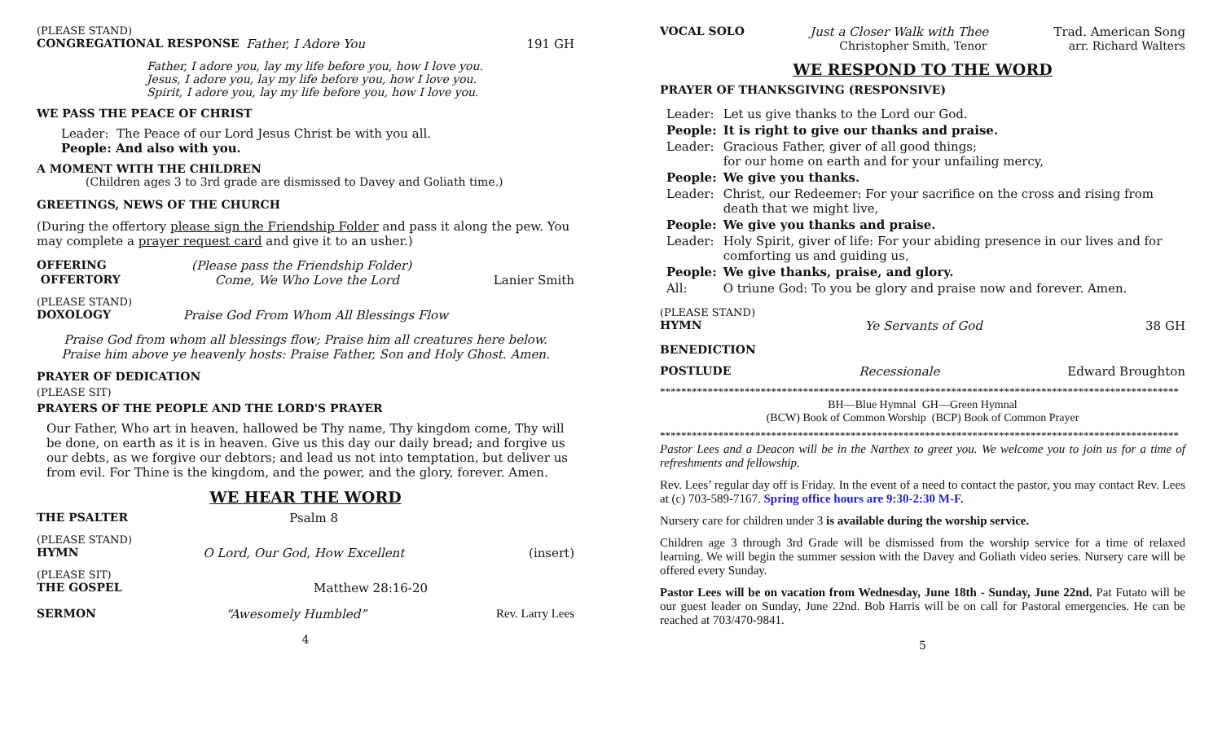(PLEASE STAND)
CONGREGATIONAL RESPONSE Father, I Adore You 191 GH
Father, I adore you, lay my life before you, how I love you.
Jesus, I adore you, lay my life before you, how I love you.
Spirit, I adore you, lay my life before you, how I love you.
WE PASS THE PEACE OF CHRIST
Leader: The Peace of our Lord Jesus Christ be with you all.
People: And also with you.
A MOMENT WITH THE CHILDREN
(Children ages 3 to 3rd grade are dismissed to Davey and Goliath time.)
GREETINGS, NEWS OF THE CHURCH
(During the offertory please sign the Friendship Folder and pass it along the pew. You may complete a prayer request card and give it to an usher.)
OFFERING (Please pass the Friendship Folder)
OFFERTORY Come, We Who Love the Lord Lanier Smith
(PLEASE STAND)
DOXOLOGY Praise God From Whom All Blessings Flow
Praise God from whom all blessings flow; Praise him all creatures here below.
Praise him above ye heavenly hosts: Praise Father, Son and Holy Ghost. Amen.
PRAYER OF DEDICATION
(PLEASE SIT)
PRAYERS OF THE PEOPLE AND THE LORD'S PRAYER
Our Father, Who art in heaven, hallowed be Thy name, Thy kingdom come, Thy will be done, on earth as it is in heaven. Give us this day our daily bread; and forgive us our debts, as we forgive our debtors; and lead us not into temptation, but deliver us from evil. For Thine is the kingdom, and the power, and the glory, forever. Amen.
WE HEAR THE WORD
THE PSALTER Psalm 8
(PLEASE STAND)
HYMN O Lord, Our God, How Excellent (insert)
(PLEASE SIT)
THE GOSPEL Matthew 28:16-20
SERMON “Awesomely Humbled” Rev. Larry Lees
4
VOCAL SOLO Just a Closer Walk with Thee Trad. American Song
Christopher Smith, Tenor arr. Richard Walters
WE RESPOND TO THE WORD
PRAYER OF THANKSGIVING (RESPONSIVE)
| Leader: | Let us give thanks to the Lord our God. |
| People: | It is right to give our thanks and praise. |
| Leader: | Gracious Father, giver of all good things; for our home on earth and for your unfailing mercy, |
| People: | We give you thanks. |
| Leader: | Christ, our Redeemer: For your sacrifice on the cross and rising from death that we might live, |
| People: | We give you thanks and praise. |
| Leader: | Holy Spirit, giver of life: For your abiding presence in our lives and for comforting us and guiding us, |
| People: | We give thanks, praise, and glory. |
| All: | O triune God: To you be glory and praise now and forever. Amen. |
(PLEASE STAND)
HYMN Ye Servants of God 38 GH
BENEDICTION
POSTLUDE Recessionale Edward Broughton
**************************************************************************************************
BH—Blue Hymnal GH—Green Hymnal
(BCW) Book of Common Worship (BCP) Book of Common Prayer
**************************************************************************************************
Pastor Lees and a Deacon will be in the Narthex to greet you. We welcome you to join us for a time of refreshments and fellowship.
Rev. Lees’ regular day off is Friday. In the event of a need to contact the pastor, you may contact Rev. Lees at (c) 703-589-7167. Spring office hours are 9:30-2:30 M-F.
Nursery care for children under 3 is available during the worship service.
Children age 3 through 3rd Grade will be dismissed from the worship service for a time of relaxed learning. We will begin the summer session with the Davey and Goliath video series. Nursery care will be offered every Sunday.
Pastor Lees will be on vacation from Wednesday, June 18th - Sunday, June 22nd. Pat Futato will be our guest leader on Sunday, June 22nd. Bob Harris will be on call for Pastoral emergencies. He can be reached at 703/470-9841.
5